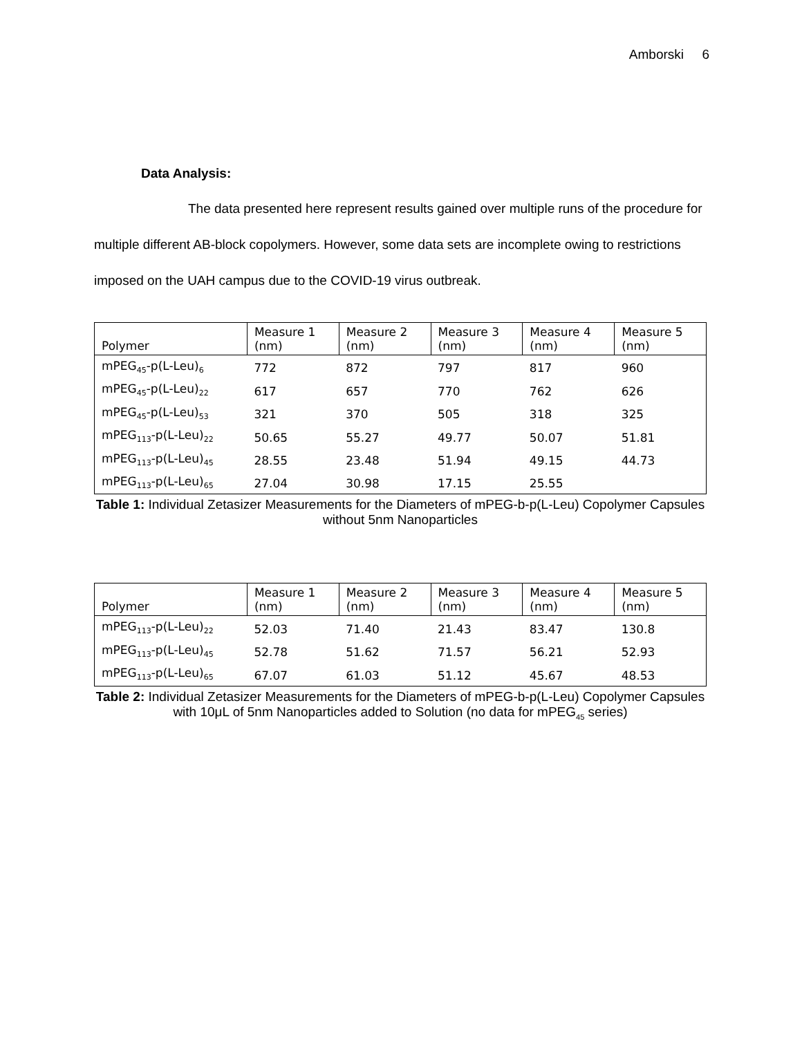Amborski 6
Data Analysis:
The data presented here represent results gained over multiple runs of the procedure for multiple different AB-block copolymers. However, some data sets are incomplete owing to restrictions imposed on the UAH campus due to the COVID-19 virus outbreak.
| Polymer | Measure 1 (nm) | Measure 2 (nm) | Measure 3 (nm) | Measure 4 (nm) | Measure 5 (nm) |
| --- | --- | --- | --- | --- | --- |
| mPEG<sub>45</sub>-p(L-Leu)<sub>6</sub> | 772 | 872 | 797 | 817 | 960 |
| mPEG<sub>45</sub>-p(L-Leu)<sub>22</sub> | 617 | 657 | 770 | 762 | 626 |
| mPEG<sub>45</sub>-p(L-Leu)<sub>53</sub> | 321 | 370 | 505 | 318 | 325 |
| mPEG<sub>113</sub>-p(L-Leu)<sub>22</sub> | 50.65 | 55.27 | 49.77 | 50.07 | 51.81 |
| mPEG<sub>113</sub>-p(L-Leu)<sub>45</sub> | 28.55 | 23.48 | 51.94 | 49.15 | 44.73 |
| mPEG<sub>113</sub>-p(L-Leu)<sub>65</sub> | 27.04 | 30.98 | 17.15 | 25.55 | |
Table 1: Individual Zetasizer Measurements for the Diameters of mPEG-b-p(L-Leu) Copolymer Capsules without 5nm Nanoparticles
| Polymer | Measure 1 (nm) | Measure 2 (nm) | Measure 3 (nm) | Measure 4 (nm) | Measure 5 (nm) |
| --- | --- | --- | --- | --- | --- |
| mPEG<sub>113</sub>-p(L-Leu)<sub>22</sub> | 52.03 | 71.40 | 21.43 | 83.47 | 130.8 |
| mPEG<sub>113</sub>-p(L-Leu)<sub>45</sub> | 52.78 | 51.62 | 71.57 | 56.21 | 52.93 |
| mPEG<sub>113</sub>-p(L-Leu)<sub>65</sub> | 67.07 | 61.03 | 51.12 | 45.67 | 48.53 |
Table 2: Individual Zetasizer Measurements for the Diameters of mPEG-b-p(L-Leu) Copolymer Capsules with 10μL of 5nm Nanoparticles added to Solution (no data for mPEG<sub>45</sub> series)